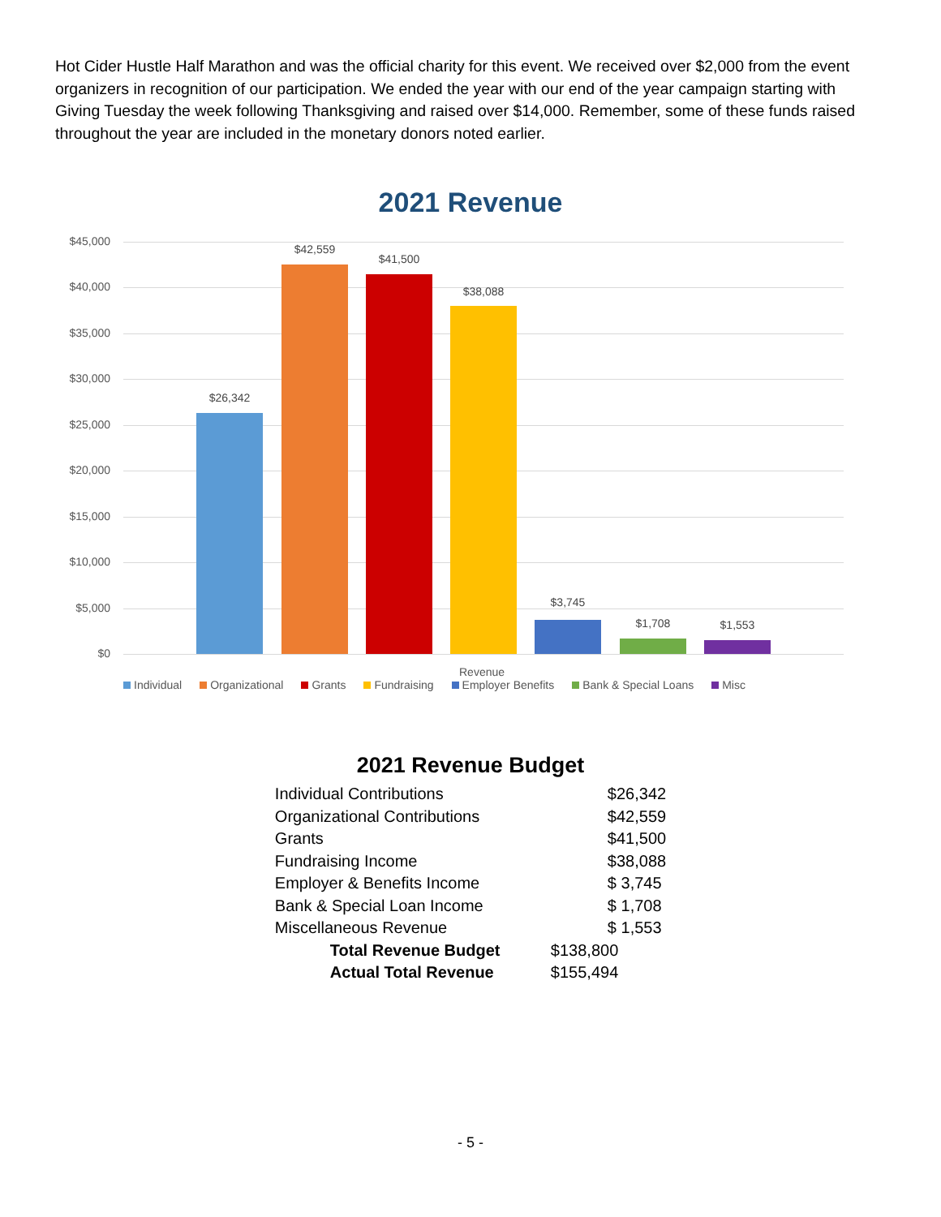Hot Cider Hustle Half Marathon and was the official charity for this event. We received over $2,000 from the event organizers in recognition of our participation. We ended the year with our end of the year campaign starting with Giving Tuesday the week following Thanksgiving and raised over $14,000. Remember, some of these funds raised throughout the year are included in the monetary donors noted earlier.
2021 Revenue
$45,000
$40,000
$35,000
$30,000
$25,000
$20,000
$15,000
$10,000
$5,000
$0
$26,342
$42,559
$41,500
$38,088
$3,745
$1,708 $1,553
Revenue
Individual Organizational Grants Fundraising Employer Benefits Bank & Special Loans Misc
2021 Revenue Budget
| Individual Contributions | | $26,342 |
| Organizational Contributions | | $42,559 |
| Grants | | $41,500 |
| Fundraising Income | | $38,088 |
| Employer & Benefits Income | | $ 3,745 |
| Bank & Special Loan Income | | $ 1,708 |
| Miscellaneous Revenue | | $ 1,553 |
| Total Revenue Budget | $138,800 | |
| Actual Total Revenue | $155,494 | |
- 5 -